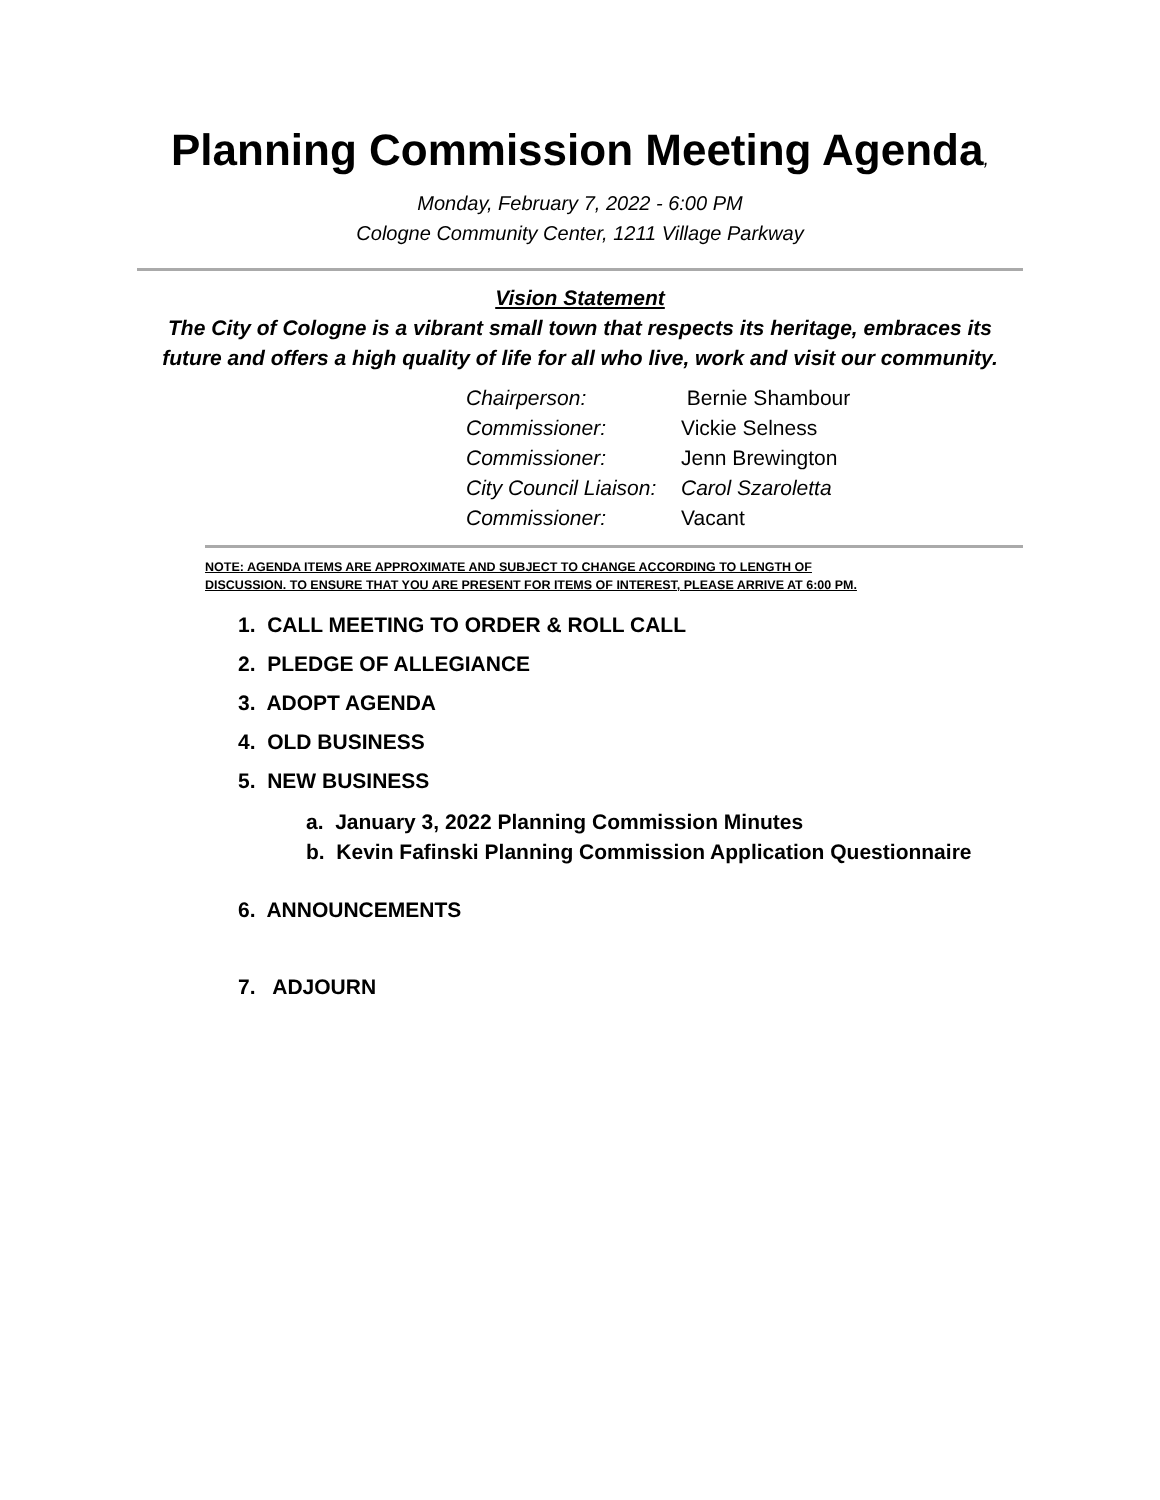Planning Commission Meeting Agenda,
Monday, February 7, 2022 - 6:00 PM
Cologne Community Center, 1211 Village Parkway
Vision Statement
The City of Cologne is a vibrant small town that respects its heritage, embraces its future and offers a high quality of life for all who live, work and visit our community.
| Chairperson: | Bernie Shambour |
| Commissioner: | Vickie Selness |
| Commissioner: | Jenn Brewington |
| City Council Liaison: | Carol Szaroletta |
| Commissioner: | Vacant |
NOTE: AGENDA ITEMS ARE APPROXIMATE AND SUBJECT TO CHANGE ACCORDING TO LENGTH OF
DISCUSSION. TO ENSURE THAT YOU ARE PRESENT FOR ITEMS OF INTEREST, PLEASE ARRIVE AT 6:00 PM.
1. CALL MEETING TO ORDER & ROLL CALL
2. PLEDGE OF ALLEGIANCE
3. ADOPT AGENDA
4. OLD BUSINESS
5. NEW BUSINESS
a. January 3, 2022 Planning Commission Minutes
b. Kevin Fafinski Planning Commission Application Questionnaire
6. ANNOUNCEMENTS
7. ADJOURN